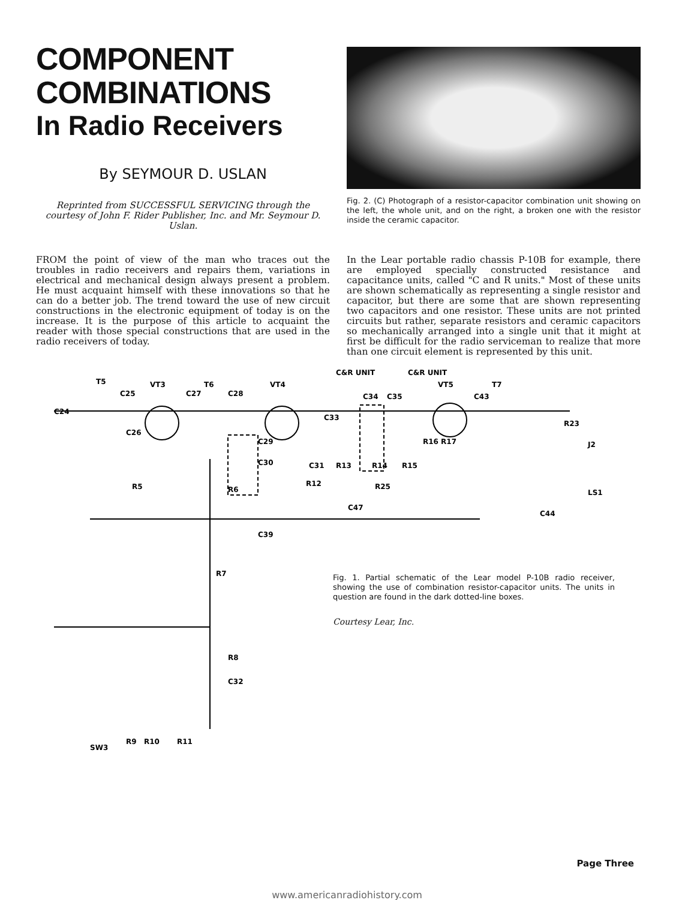COMPONENT
COMBINATIONS
In Radio Receivers
By SEYMOUR D. USLAN
Reprinted from SUCCESSFUL SERVICING through the courtesy of John F. Rider Publisher, Inc. and Mr. Seymour D. Uslan.
FROM the point of view of the man who traces out the troubles in radio receivers and repairs them, variations in electrical and mechanical design always present a problem. He must acquaint himself with these innovations so that he can do a better job. The trend toward the use of new circuit constructions in the electronic equipment of today is on the increase. It is the purpose of this article to acquaint the reader with those special constructions that are used in the radio receivers of today.
Fig. 2. (C) Photograph of a resistor-capacitor combination unit showing on the left, the whole unit, and on the right, a broken one with the resistor inside the ceramic capacitor.
In the Lear portable radio chassis P-10B for example, there are employed specially constructed resistance and capacitance units, called "C and R units." Most of these units are shown schematically as representing a single resistor and capacitor, but there are some that are shown representing two capacitors and one resistor. These units are not printed circuits but rather, separate resistors and ceramic capacitors so mechanically arranged into a single unit that it might at first be difficult for the radio serviceman to realize that more than one circuit element is represented by this unit.
T5
VT3
T6
VT4
C&R UNIT
C&R UNIT
VT5
T7
C24
C25
C27
C28
C26
C29
C30
C31
C33
C34
C35
C43
R23
J2
LS1
C44
R5
R6
R12
R13
R14
R15
R16 R17
R25
C47
C39
R7
R8
C32
SW3
R9
R10
R11
Fig. 1. Partial schematic of the Lear model P-10B radio receiver, showing the use of combination resistor-capacitor units. The units in question are found in the dark dotted-line boxes.
Courtesy Lear, Inc.
Page Three
www.americanradiohistory.com